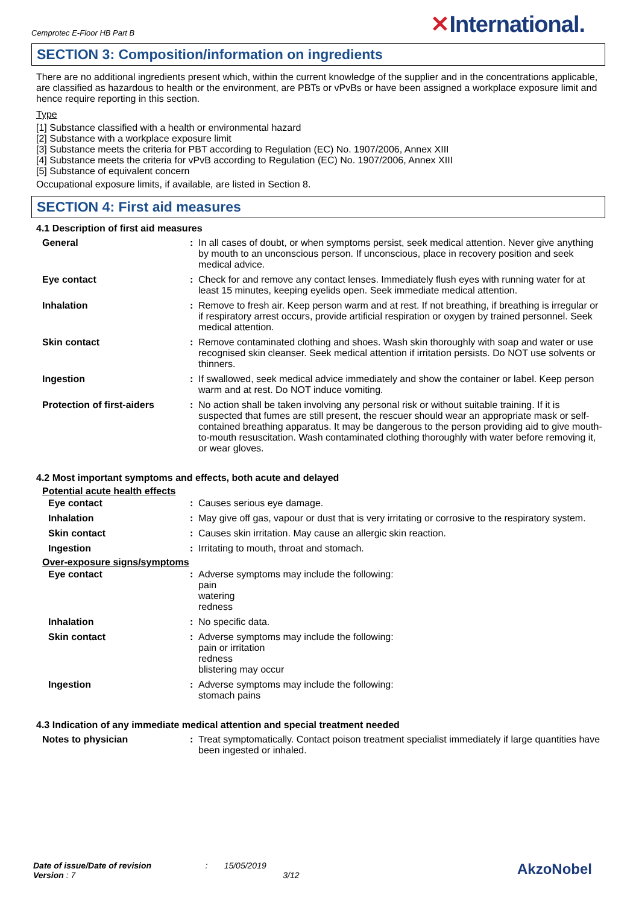Cemprotec E-Floor HB Part B
✕International.
SECTION 3: Composition/information on ingredients
There are no additional ingredients present which, within the current knowledge of the supplier and in the concentrations applicable, are classified as hazardous to health or the environment, are PBTs or vPvBs or have been assigned a workplace exposure limit and hence require reporting in this section.
Type
[1] Substance classified with a health or environmental hazard
[2] Substance with a workplace exposure limit
[3] Substance meets the criteria for PBT according to Regulation (EC) No. 1907/2006, Annex XIII
[4] Substance meets the criteria for vPvB according to Regulation (EC) No. 1907/2006, Annex XIII
[5] Substance of equivalent concern
Occupational exposure limits, if available, are listed in Section 8.
SECTION 4: First aid measures
4.1 Description of first aid measures
| General | : | In all cases of doubt, or when symptoms persist, seek medical attention. Never give anything by mouth to an unconscious person. If unconscious, place in recovery position and seek medical advice. |
| Eye contact | : | Check for and remove any contact lenses. Immediately flush eyes with running water for at least 15 minutes, keeping eyelids open. Seek immediate medical attention. |
| Inhalation | : | Remove to fresh air. Keep person warm and at rest. If not breathing, if breathing is irregular or if respiratory arrest occurs, provide artificial respiration or oxygen by trained personnel. Seek medical attention. |
| Skin contact | : | Remove contaminated clothing and shoes. Wash skin thoroughly with soap and water or use recognised skin cleanser. Seek medical attention if irritation persists. Do NOT use solvents or thinners. |
| Ingestion | : | If swallowed, seek medical advice immediately and show the container or label. Keep person warm and at rest. Do NOT induce vomiting. |
| Protection of first-aiders | : | No action shall be taken involving any personal risk or without suitable training. If it is suspected that fumes are still present, the rescuer should wear an appropriate mask or self-contained breathing apparatus. It may be dangerous to the person providing aid to give mouth-to-mouth resuscitation. Wash contaminated clothing thoroughly with water before removing it, or wear gloves. |
4.2 Most important symptoms and effects, both acute and delayed
Potential acute health effects
| Eye contact | : | Causes serious eye damage. |
| Inhalation | : | May give off gas, vapour or dust that is very irritating or corrosive to the respiratory system. |
| Skin contact | : | Causes skin irritation. May cause an allergic skin reaction. |
| Ingestion | : | Irritating to mouth, throat and stomach. |
Over-exposure signs/symptoms
| Eye contact | : | Adverse symptoms may include the following: pain watering redness |
| Inhalation | : | No specific data. |
| Skin contact | : | Adverse symptoms may include the following: pain or irritation redness blistering may occur |
| Ingestion | : | Adverse symptoms may include the following: stomach pains |
4.3 Indication of any immediate medical attention and special treatment needed
| Notes to physician | : | Treat symptomatically. Contact poison treatment specialist immediately if large quantities have been ingested or inhaled. |
Date of issue/Date of revision : 15/05/2019
Version : 7 3/12
AkzoNobel